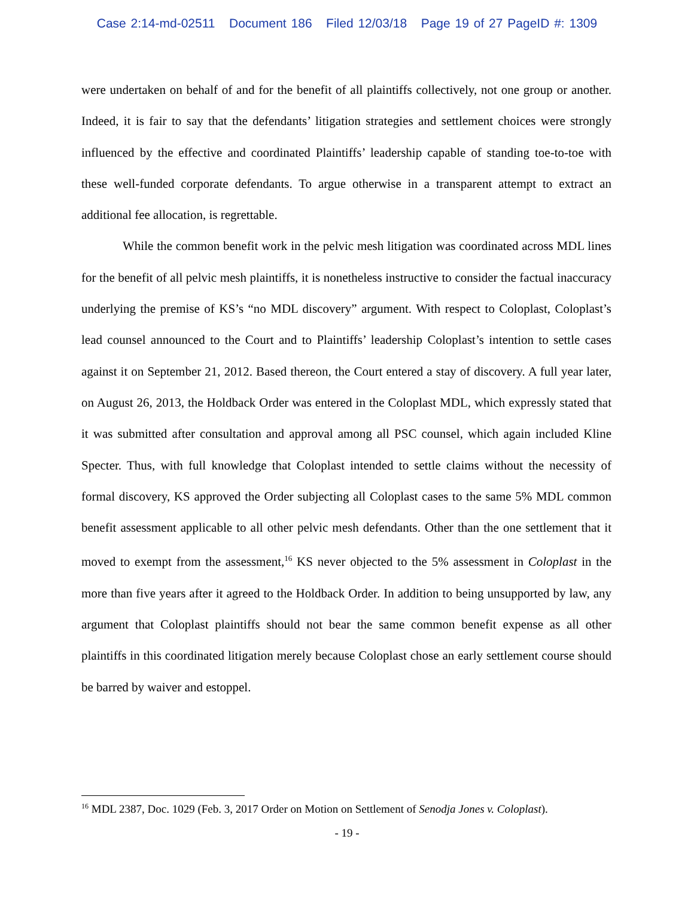Case 2:14-md-02511 Document 186 Filed 12/03/18 Page 19 of 27 PageID #: 1309
were undertaken on behalf of and for the benefit of all plaintiffs collectively, not one group or another. Indeed, it is fair to say that the defendants’ litigation strategies and settlement choices were strongly influenced by the effective and coordinated Plaintiffs’ leadership capable of standing toe-to-toe with these well-funded corporate defendants. To argue otherwise in a transparent attempt to extract an additional fee allocation, is regrettable.
While the common benefit work in the pelvic mesh litigation was coordinated across MDL lines for the benefit of all pelvic mesh plaintiffs, it is nonetheless instructive to consider the factual inaccuracy underlying the premise of KS’s “no MDL discovery” argument. With respect to Coloplast, Coloplast’s lead counsel announced to the Court and to Plaintiffs’ leadership Coloplast’s intention to settle cases against it on September 21, 2012. Based thereon, the Court entered a stay of discovery. A full year later, on August 26, 2013, the Holdback Order was entered in the Coloplast MDL, which expressly stated that it was submitted after consultation and approval among all PSC counsel, which again included Kline Specter. Thus, with full knowledge that Coloplast intended to settle claims without the necessity of formal discovery, KS approved the Order subjecting all Coloplast cases to the same 5% MDL common benefit assessment applicable to all other pelvic mesh defendants. Other than the one settlement that it moved to exempt from the assessment,<sup>16</sup> KS never objected to the 5% assessment in Coloplast in the more than five years after it agreed to the Holdback Order. In addition to being unsupported by law, any argument that Coloplast plaintiffs should not bear the same common benefit expense as all other plaintiffs in this coordinated litigation merely because Coloplast chose an early settlement course should be barred by waiver and estoppel.
<sup>16</sup> MDL 2387, Doc. 1029 (Feb. 3, 2017 Order on Motion on Settlement of Senodja Jones v. Coloplast).
- 19 -